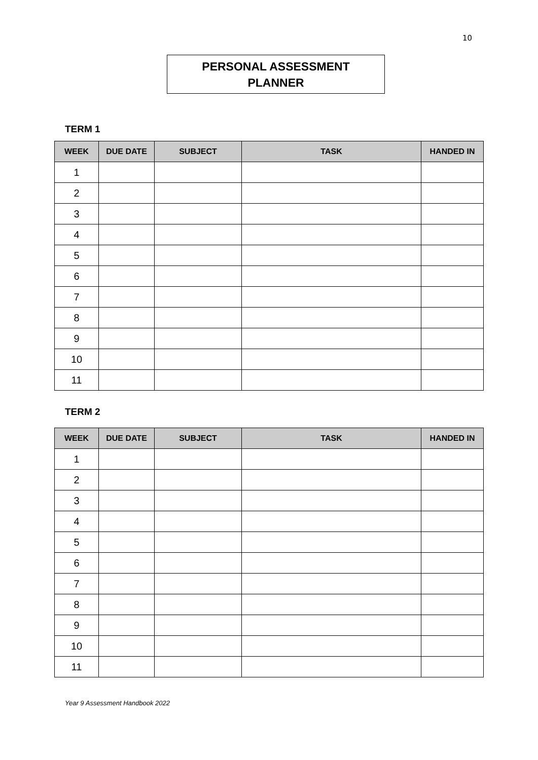10
PERSONAL ASSESSMENT
PLANNER
TERM 1
| WEEK | DUE DATE | SUBJECT | TASK | HANDED IN |
| --- | --- | --- | --- | --- |
| 1 | | | | |
| 2 | | | | |
| 3 | | | | |
| 4 | | | | |
| 5 | | | | |
| 6 | | | | |
| 7 | | | | |
| 8 | | | | |
| 9 | | | | |
| 10 | | | | |
| 11 | | | | |
TERM 2
| WEEK | DUE DATE | SUBJECT | TASK | HANDED IN |
| --- | --- | --- | --- | --- |
| 1 | | | | |
| 2 | | | | |
| 3 | | | | |
| 4 | | | | |
| 5 | | | | |
| 6 | | | | |
| 7 | | | | |
| 8 | | | | |
| 9 | | | | |
| 10 | | | | |
| 11 | | | | |
Year 9 Assessment Handbook 2022